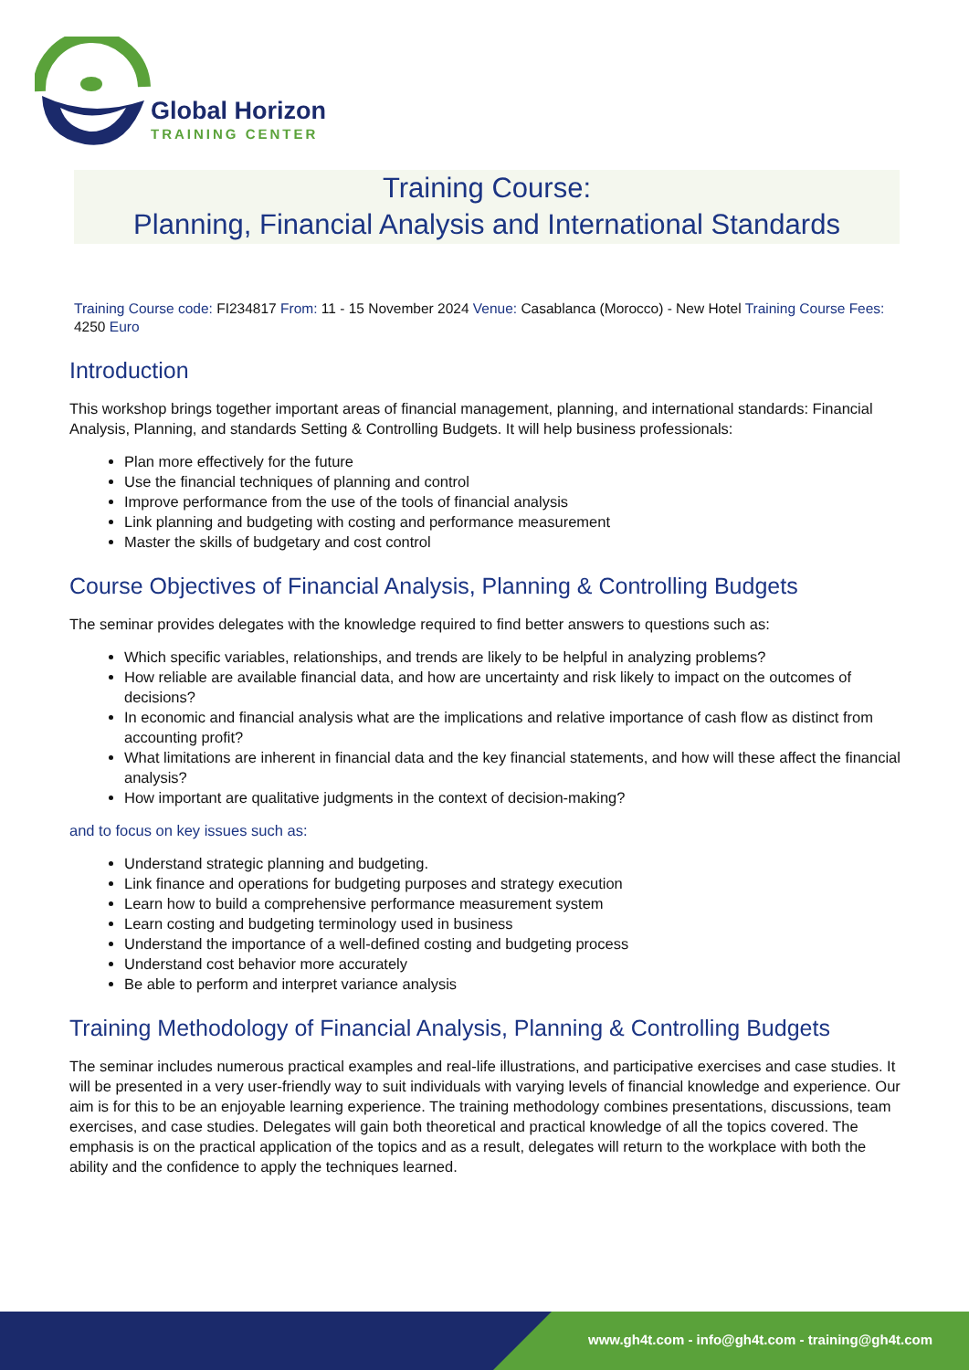Global Horizon
TRAINING CENTER
Training Course:
Planning, Financial Analysis and International Standards
Training Course code: FI234817 From: 11 - 15 November 2024 Venue: Casablanca (Morocco) - New Hotel Training Course Fees: 4250 Euro
Introduction
This workshop brings together important areas of financial management, planning, and international standards: Financial Analysis, Planning, and standards Setting & Controlling Budgets. It will help business professionals:
Plan more effectively for the future
Use the financial techniques of planning and control
Improve performance from the use of the tools of financial analysis
Link planning and budgeting with costing and performance measurement
Master the skills of budgetary and cost control
Course Objectives of Financial Analysis, Planning & Controlling Budgets
The seminar provides delegates with the knowledge required to find better answers to questions such as:
Which specific variables, relationships, and trends are likely to be helpful in analyzing problems?
How reliable are available financial data, and how are uncertainty and risk likely to impact on the outcomes of decisions?
In economic and financial analysis what are the implications and relative importance of cash flow as distinct from accounting profit?
What limitations are inherent in financial data and the key financial statements, and how will these affect the financial analysis?
How important are qualitative judgments in the context of decision-making?
and to focus on key issues such as:
Understand strategic planning and budgeting.
Link finance and operations for budgeting purposes and strategy execution
Learn how to build a comprehensive performance measurement system
Learn costing and budgeting terminology used in business
Understand the importance of a well-defined costing and budgeting process
Understand cost behavior more accurately
Be able to perform and interpret variance analysis
Training Methodology of Financial Analysis, Planning & Controlling Budgets
The seminar includes numerous practical examples and real-life illustrations, and participative exercises and case studies. It will be presented in a very user-friendly way to suit individuals with varying levels of financial knowledge and experience. Our aim is for this to be an enjoyable learning experience. The training methodology combines presentations, discussions, team exercises, and case studies. Delegates will gain both theoretical and practical knowledge of all the topics covered. The emphasis is on the practical application of the topics and as a result, delegates will return to the workplace with both the ability and the confidence to apply the techniques learned.
www.gh4t.com - info@gh4t.com - training@gh4t.com